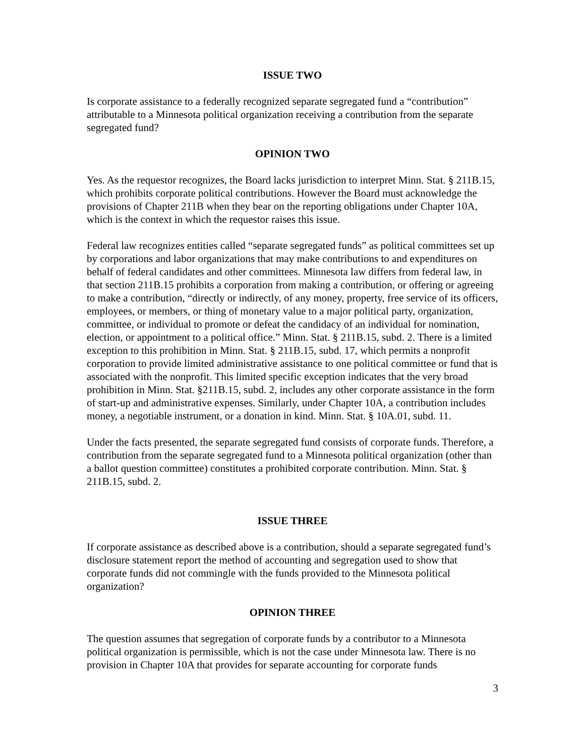ISSUE TWO
Is corporate assistance to a federally recognized separate segregated fund a “contribution” attributable to a Minnesota political organization receiving a contribution from the separate segregated fund?
OPINION TWO
Yes. As the requestor recognizes, the Board lacks jurisdiction to interpret Minn. Stat. § 211B.15, which prohibits corporate political contributions. However the Board must acknowledge the provisions of Chapter 211B when they bear on the reporting obligations under Chapter 10A, which is the context in which the requestor raises this issue.
Federal law recognizes entities called “separate segregated funds” as political committees set up by corporations and labor organizations that may make contributions to and expenditures on behalf of federal candidates and other committees. Minnesota law differs from federal law, in that section 211B.15 prohibits a corporation from making a contribution, or offering or agreeing to make a contribution, “directly or indirectly, of any money, property, free service of its officers, employees, or members, or thing of monetary value to a major political party, organization, committee, or individual to promote or defeat the candidacy of an individual for nomination, election, or appointment to a political office.” Minn. Stat. § 211B.15, subd. 2. There is a limited exception to this prohibition in Minn. Stat. § 211B.15, subd. 17, which permits a nonprofit corporation to provide limited administrative assistance to one political committee or fund that is associated with the nonprofit. This limited specific exception indicates that the very broad prohibition in Minn. Stat. §211B.15, subd. 2, includes any other corporate assistance in the form of start-up and administrative expenses. Similarly, under Chapter 10A, a contribution includes money, a negotiable instrument, or a donation in kind. Minn. Stat. § 10A.01, subd. 11.
Under the facts presented, the separate segregated fund consists of corporate funds. Therefore, a contribution from the separate segregated fund to a Minnesota political organization (other than a ballot question committee) constitutes a prohibited corporate contribution. Minn. Stat. § 211B.15, subd. 2.
ISSUE THREE
If corporate assistance as described above is a contribution, should a separate segregated fund’s disclosure statement report the method of accounting and segregation used to show that corporate funds did not commingle with the funds provided to the Minnesota political organization?
OPINION THREE
The question assumes that segregation of corporate funds by a contributor to a Minnesota political organization is permissible, which is not the case under Minnesota law. There is no provision in Chapter 10A that provides for separate accounting for corporate funds
3